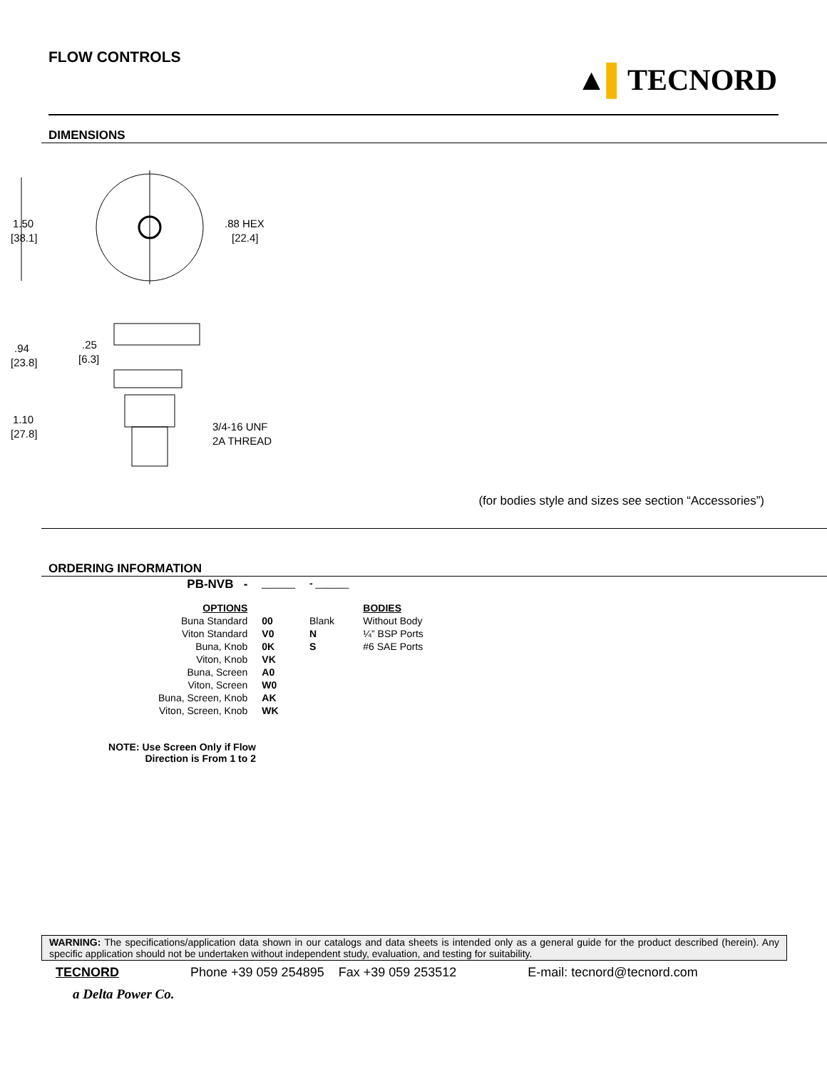FLOW CONTROLS
▲▌TECNORD
DIMENSIONS
1.50
[38.1]
.88 HEX
[22.4]
.94
[23.8]
.25
[6.3]
1.10
[27.8]
3/4-16 UNF
2A THREAD
(for bodies style and sizes see section “Accessories”)
ORDERING INFORMATION
| PB-NVB - | ______ | - ______ | |
| OPTIONS | | | BODIES |
| Buna Standard | 00 | Blank | Without Body |
| Viton Standard | V0 | N | ¼” BSP Ports |
| Buna, Knob | 0K | S | #6 SAE Ports |
| Viton, Knob | VK | | |
| Buna, Screen | A0 | | |
| Viton, Screen | W0 | | |
| Buna, Screen, Knob | AK | | |
| Viton, Screen, Knob | WK | | |
NOTE: Use Screen Only if Flow
Direction is From 1 to 2
WARNING: The specifications/application data shown in our catalogs and data sheets is intended only as a general guide for the product described (herein). Any specific application should not be undertaken without independent study, evaluation, and testing for suitability.
TECNORD Phone +39 059 254895 Fax +39 059 253512 E-mail: tecnord@tecnord.com
a Delta Power Co.